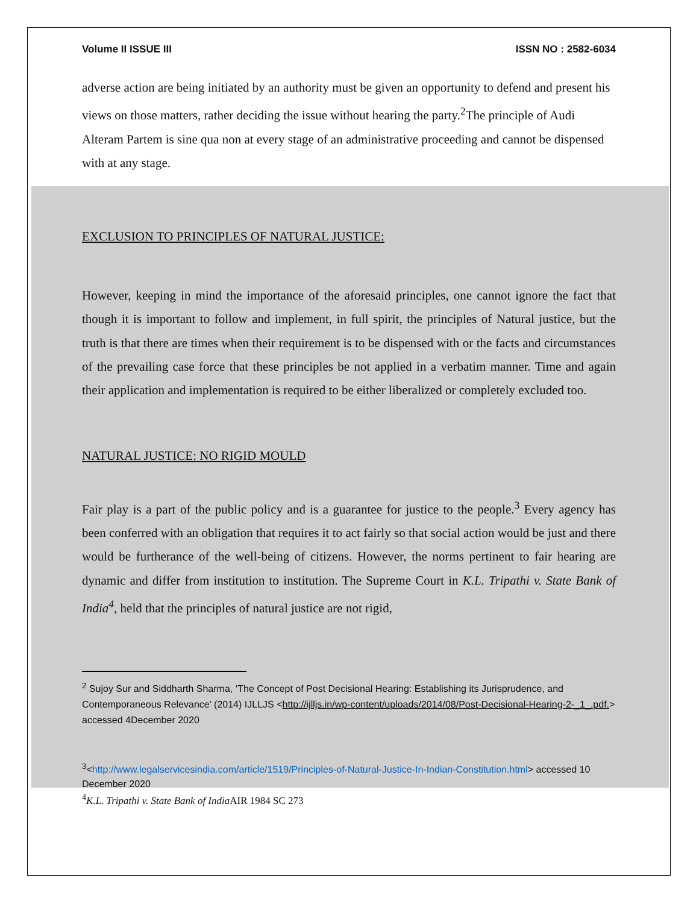Volume II ISSUE III ISSN NO : 2582-6034
adverse action are being initiated by an authority must be given an opportunity to defend and present his views on those matters, rather deciding the issue without hearing the party.<sup>2</sup>The principle of Audi Alteram Partem is sine qua non at every stage of an administrative proceeding and cannot be dispensed with at any stage.
EXCLUSION TO PRINCIPLES OF NATURAL JUSTICE:
However, keeping in mind the importance of the aforesaid principles, one cannot ignore the fact that though it is important to follow and implement, in full spirit, the principles of Natural justice, but the truth is that there are times when their requirement is to be dispensed with or the facts and circumstances of the prevailing case force that these principles be not applied in a verbatim manner. Time and again their application and implementation is required to be either liberalized or completely excluded too.
NATURAL JUSTICE: NO RIGID MOULD
Fair play is a part of the public policy and is a guarantee for justice to the people.<sup>3</sup> Every agency has been conferred with an obligation that requires it to act fairly so that social action would be just and there would be furtherance of the well-being of citizens. However, the norms pertinent to fair hearing are dynamic and differ from institution to institution. The Supreme Court in K.L. Tripathi v. State Bank of India<sup>4</sup>, held that the principles of natural justice are not rigid,
<sup>2</sup> Sujoy Sur and Siddharth Sharma, ‘The Concept of Post Decisional Hearing: Establishing its Jurisprudence, and Contemporaneous Relevance’ (2014) IJLLJS <http://ijlljs.in/wp-content/uploads/2014/08/Post-Decisional-Hearing-2-_1_.pdf.> accessed 4December 2020
<sup>3</sup><http://www.legalservicesindia.com/article/1519/Principles-of-Natural-Justice-In-Indian-Constitution.html> accessed 10 December 2020
<sup>4</sup> K.L. Tripathi v. State Bank of India AIR 1984 SC 273